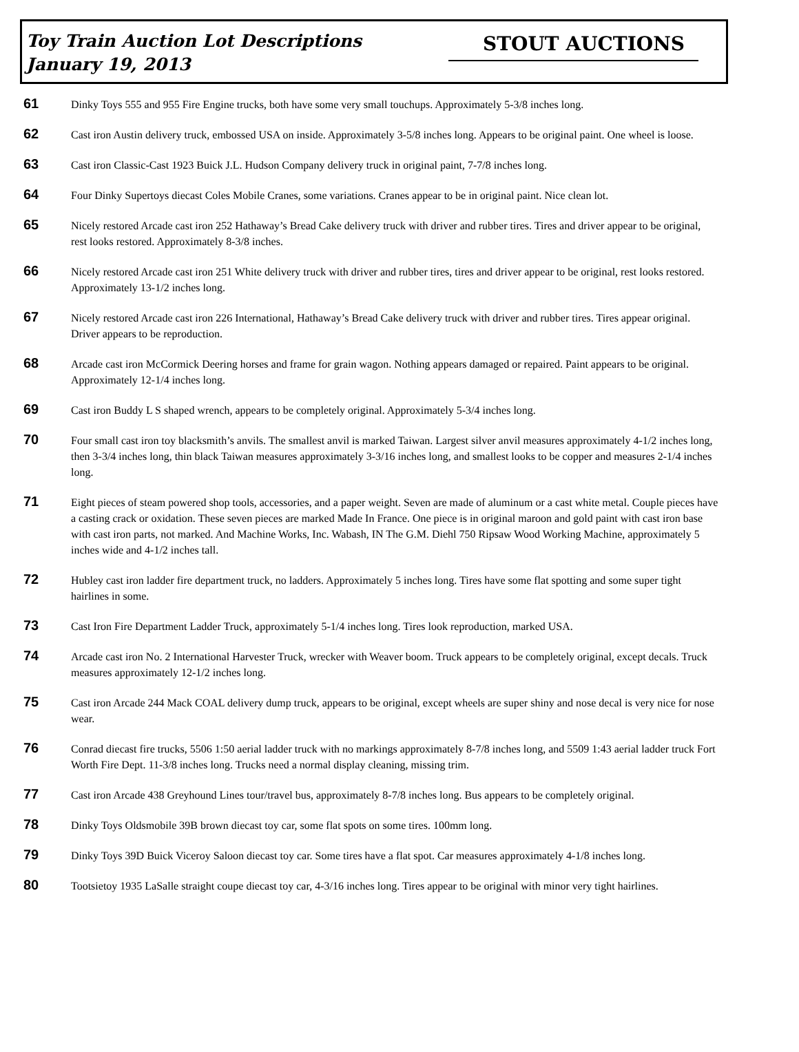Toy Train Auction Lot Descriptions
January 19, 2013
STOUT AUCTIONS
61 Dinky Toys 555 and 955 Fire Engine trucks, both have some very small touchups. Approximately 5-3/8 inches long.
62 Cast iron Austin delivery truck, embossed USA on inside. Approximately 3-5/8 inches long. Appears to be original paint. One wheel is loose.
63 Cast iron Classic-Cast 1923 Buick J.L. Hudson Company delivery truck in original paint, 7-7/8 inches long.
64 Four Dinky Supertoys diecast Coles Mobile Cranes, some variations. Cranes appear to be in original paint. Nice clean lot.
65 Nicely restored Arcade cast iron 252 Hathaway’s Bread Cake delivery truck with driver and rubber tires. Tires and driver appear to be original, rest looks restored. Approximately 8-3/8 inches.
66 Nicely restored Arcade cast iron 251 White delivery truck with driver and rubber tires, tires and driver appear to be original, rest looks restored. Approximately 13-1/2 inches long.
67 Nicely restored Arcade cast iron 226 International, Hathaway’s Bread Cake delivery truck with driver and rubber tires. Tires appear original. Driver appears to be reproduction.
68 Arcade cast iron McCormick Deering horses and frame for grain wagon. Nothing appears damaged or repaired. Paint appears to be original. Approximately 12-1/4 inches long.
69 Cast iron Buddy L S shaped wrench, appears to be completely original. Approximately 5-3/4 inches long.
70 Four small cast iron toy blacksmith’s anvils. The smallest anvil is marked Taiwan. Largest silver anvil measures approximately 4-1/2 inches long, then 3-3/4 inches long, thin black Taiwan measures approximately 3-3/16 inches long, and smallest looks to be copper and measures 2-1/4 inches long.
71 Eight pieces of steam powered shop tools, accessories, and a paper weight. Seven are made of aluminum or a cast white metal. Couple pieces have a casting crack or oxidation. These seven pieces are marked Made In France. One piece is in original maroon and gold paint with cast iron base with cast iron parts, not marked. And Machine Works, Inc. Wabash, IN The G.M. Diehl 750 Ripsaw Wood Working Machine, approximately 5 inches wide and 4-1/2 inches tall.
72 Hubley cast iron ladder fire department truck, no ladders. Approximately 5 inches long. Tires have some flat spotting and some super tight hairlines in some.
73 Cast Iron Fire Department Ladder Truck, approximately 5-1/4 inches long. Tires look reproduction, marked USA.
74 Arcade cast iron No. 2 International Harvester Truck, wrecker with Weaver boom. Truck appears to be completely original, except decals. Truck measures approximately 12-1/2 inches long.
75 Cast iron Arcade 244 Mack COAL delivery dump truck, appears to be original, except wheels are super shiny and nose decal is very nice for nose wear.
76 Conrad diecast fire trucks, 5506 1:50 aerial ladder truck with no markings approximately 8-7/8 inches long, and 5509 1:43 aerial ladder truck Fort Worth Fire Dept. 11-3/8 inches long. Trucks need a normal display cleaning, missing trim.
77 Cast iron Arcade 438 Greyhound Lines tour/travel bus, approximately 8-7/8 inches long. Bus appears to be completely original.
78 Dinky Toys Oldsmobile 39B brown diecast toy car, some flat spots on some tires. 100mm long.
79 Dinky Toys 39D Buick Viceroy Saloon diecast toy car. Some tires have a flat spot. Car measures approximately 4-1/8 inches long.
80 Tootsietoy 1935 LaSalle straight coupe diecast toy car, 4-3/16 inches long. Tires appear to be original with minor very tight hairlines.